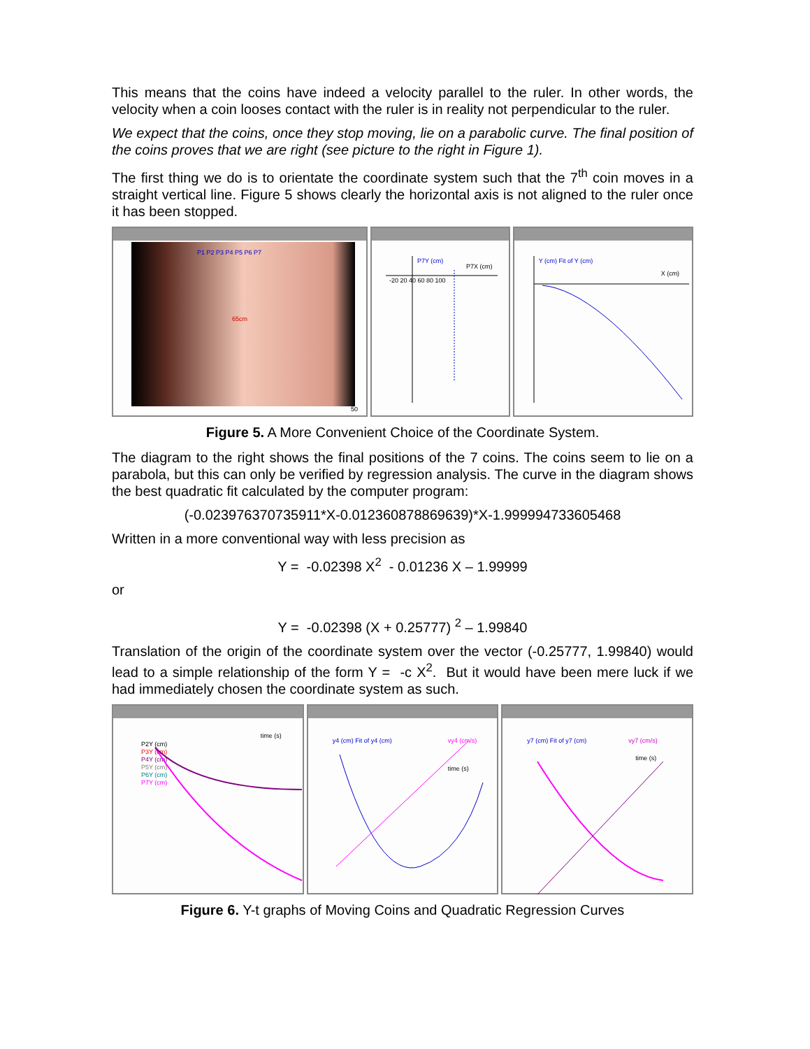This means that the coins have indeed a velocity parallel to the ruler. In other words, the velocity when a coin looses contact with the ruler is in reality not perpendicular to the ruler.
We expect that the coins, once they stop moving, lie on a parabolic curve. The final position of the coins proves that we are right (see picture to the right in Figure 1).
The first thing we do is to orientate the coordinate system such that the 7<sup>th</sup> coin moves in a straight vertical line. Figure 5 shows clearly the horizontal axis is not aligned to the ruler once it has been stopped.
P1 P2 P3 P4 P5 P6 P7
65cm
50
P7Y (cm)
P7X (cm)
-20 20 40 60 80 100
Y (cm) Fit of Y (cm)
X (cm)
Figure 5. A More Convenient Choice of the Coordinate System.
The diagram to the right shows the final positions of the 7 coins. The coins seem to lie on a parabola, but this can only be verified by regression analysis. The curve in the diagram shows the best quadratic fit calculated by the computer program:
(-0.023976370735911*X-0.012360878869639)*X-1.999994733605468
Written in a more conventional way with less precision as
Y = -0.02398 X<sup>2</sup> - 0.01236 X – 1.99999
or
Y = -0.02398 (X + 0.25777) <sup>2</sup> – 1.99840
Translation of the origin of the coordinate system over the vector (-0.25777, 1.99840) would lead to a simple relationship of the form Y = -c X<sup>2</sup>. But it would have been mere luck if we had immediately chosen the coordinate system as such.
P2Y (cm)
P3Y (cm)
P4Y (cm)
P5Y (cm)
P6Y (cm)
P7Y (cm)
time (s)
y4 (cm) Fit of y4 (cm) vy4 (cm/s)
time (s)
y7 (cm) Fit of y7 (cm) vy7 (cm/s)
time (s)
Figure 6. Y-t graphs of Moving Coins and Quadratic Regression Curves